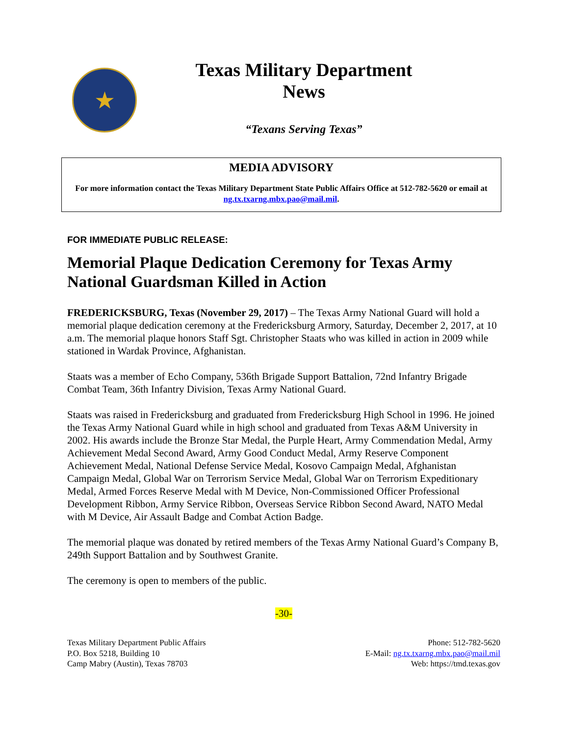★
Texas Military Department
News
“Texans Serving Texas”
MEDIA ADVISORY
For more information contact the Texas Military Department State Public Affairs Office at 512-782-5620 or email at ng.tx.txarng.mbx.pao@mail.mil.
FOR IMMEDIATE PUBLIC RELEASE:
Memorial Plaque Dedication Ceremony for Texas Army National Guardsman Killed in Action
FREDERICKSBURG, Texas (November 29, 2017) – The Texas Army National Guard will hold a memorial plaque dedication ceremony at the Fredericksburg Armory, Saturday, December 2, 2017, at 10 a.m. The memorial plaque honors Staff Sgt. Christopher Staats who was killed in action in 2009 while stationed in Wardak Province, Afghanistan.
Staats was a member of Echo Company, 536th Brigade Support Battalion, 72nd Infantry Brigade Combat Team, 36th Infantry Division, Texas Army National Guard.
Staats was raised in Fredericksburg and graduated from Fredericksburg High School in 1996. He joined the Texas Army National Guard while in high school and graduated from Texas A&M University in 2002. His awards include the Bronze Star Medal, the Purple Heart, Army Commendation Medal, Army Achievement Medal Second Award, Army Good Conduct Medal, Army Reserve Component Achievement Medal, National Defense Service Medal, Kosovo Campaign Medal, Afghanistan Campaign Medal, Global War on Terrorism Service Medal, Global War on Terrorism Expeditionary Medal, Armed Forces Reserve Medal with M Device, Non-Commissioned Officer Professional Development Ribbon, Army Service Ribbon, Overseas Service Ribbon Second Award, NATO Medal with M Device, Air Assault Badge and Combat Action Badge.
The memorial plaque was donated by retired members of the Texas Army National Guard’s Company B, 249th Support Battalion and by Southwest Granite.
The ceremony is open to members of the public.
-30-
Texas Military Department Public Affairs
P.O. Box 5218, Building 10
Camp Mabry (Austin), Texas 78703
Phone: 512-782-5620
E-Mail: ng.tx.txarng.mbx.pao@mail.mil
Web: https://tmd.texas.gov